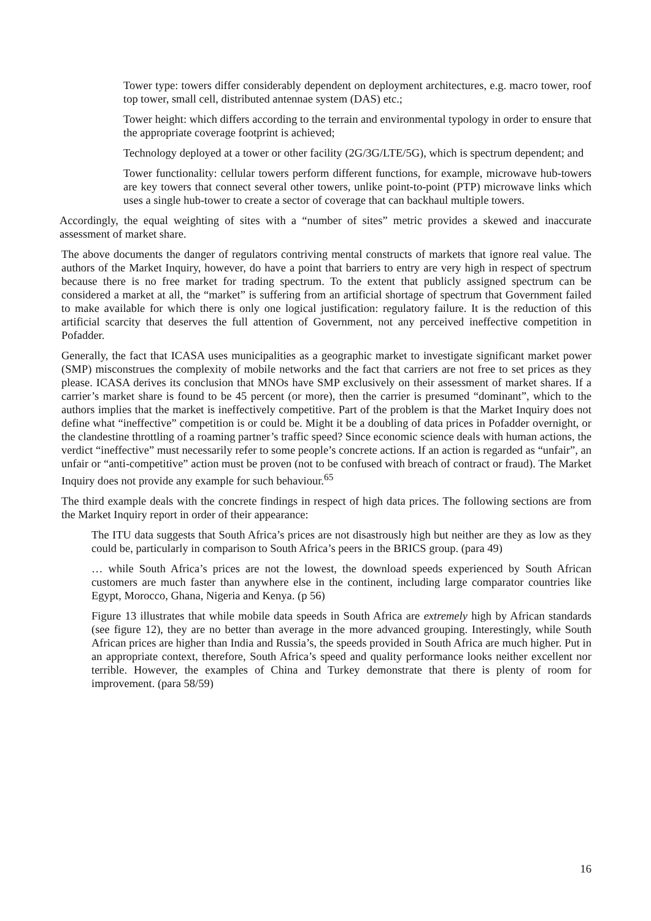Tower type: towers differ considerably dependent on deployment architectures, e.g. macro tower, roof top tower, small cell, distributed antennae system (DAS) etc.;
Tower height: which differs according to the terrain and environmental typology in order to ensure that the appropriate coverage footprint is achieved;
Technology deployed at a tower or other facility (2G/3G/LTE/5G), which is spectrum dependent; and
Tower functionality: cellular towers perform different functions, for example, microwave hub-towers are key towers that connect several other towers, unlike point-to-point (PTP) microwave links which uses a single hub-tower to create a sector of coverage that can backhaul multiple towers.
Accordingly, the equal weighting of sites with a “number of sites” metric provides a skewed and inaccurate assessment of market share.
The above documents the danger of regulators contriving mental constructs of markets that ignore real value. The authors of the Market Inquiry, however, do have a point that barriers to entry are very high in respect of spectrum because there is no free market for trading spectrum. To the extent that publicly assigned spectrum can be considered a market at all, the “market” is suffering from an artificial shortage of spectrum that Government failed to make available for which there is only one logical justification: regulatory failure. It is the reduction of this artificial scarcity that deserves the full attention of Government, not any perceived ineffective competition in Pofadder.
Generally, the fact that ICASA uses municipalities as a geographic market to investigate significant market power (SMP) misconstrues the complexity of mobile networks and the fact that carriers are not free to set prices as they please. ICASA derives its conclusion that MNOs have SMP exclusively on their assessment of market shares. If a carrier’s market share is found to be 45 percent (or more), then the carrier is presumed “dominant”, which to the authors implies that the market is ineffectively competitive. Part of the problem is that the Market Inquiry does not define what “ineffective” competition is or could be. Might it be a doubling of data prices in Pofadder overnight, or the clandestine throttling of a roaming partner’s traffic speed? Since economic science deals with human actions, the verdict “ineffective” must necessarily refer to some people’s concrete actions. If an action is regarded as “unfair”, an unfair or “anti-competitive” action must be proven (not to be confused with breach of contract or fraud). The Market Inquiry does not provide any example for such behaviour.<sup>65</sup>
The third example deals with the concrete findings in respect of high data prices. The following sections are from the Market Inquiry report in order of their appearance:
The ITU data suggests that South Africa’s prices are not disastrously high but neither are they as low as they could be, particularly in comparison to South Africa’s peers in the BRICS group. (para 49)
… while South Africa’s prices are not the lowest, the download speeds experienced by South African customers are much faster than anywhere else in the continent, including large comparator countries like Egypt, Morocco, Ghana, Nigeria and Kenya. (p 56)
Figure 13 illustrates that while mobile data speeds in South Africa are extremely high by African standards (see figure 12), they are no better than average in the more advanced grouping. Interestingly, while South African prices are higher than India and Russia’s, the speeds provided in South Africa are much higher. Put in an appropriate context, therefore, South Africa’s speed and quality performance looks neither excellent nor terrible. However, the examples of China and Turkey demonstrate that there is plenty of room for improvement. (para 58/59)
16